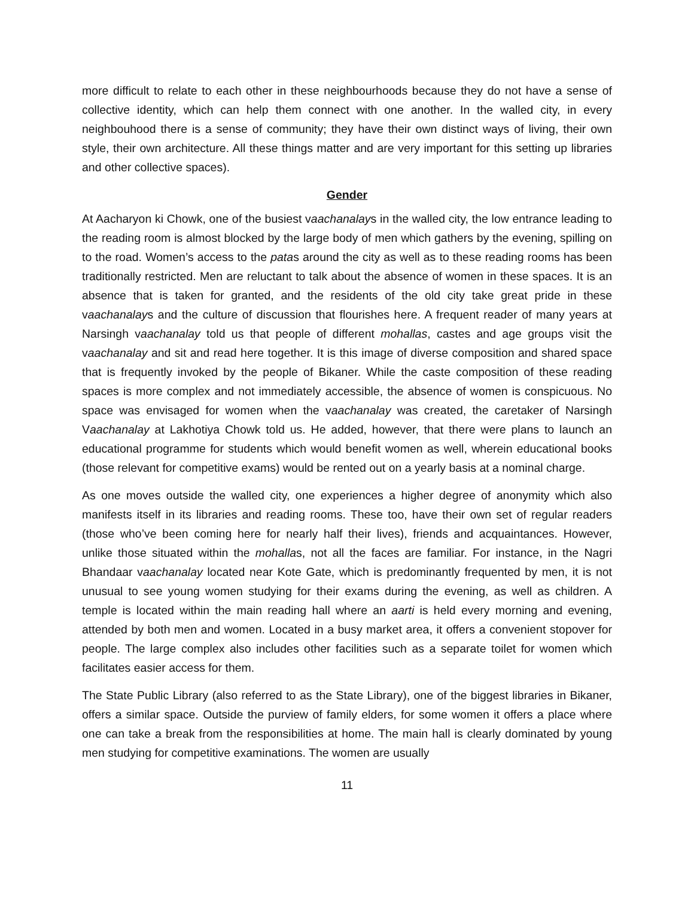more difficult to relate to each other in these neighbourhoods because they do not have a sense of collective identity, which can help them connect with one another. In the walled city, in every neighbouhood there is a sense of community; they have their own distinct ways of living, their own style, their own architecture. All these things matter and are very important for this setting up libraries and other collective spaces).
Gender
At Aacharyon ki Chowk, one of the busiest vaachanalays in the walled city, the low entrance leading to the reading room is almost blocked by the large body of men which gathers by the evening, spilling on to the road. Women’s access to the patas around the city as well as to these reading rooms has been traditionally restricted. Men are reluctant to talk about the absence of women in these spaces. It is an absence that is taken for granted, and the residents of the old city take great pride in these vaachanalays and the culture of discussion that flourishes here. A frequent reader of many years at Narsingh vaachanalay told us that people of different mohallas, castes and age groups visit the vaachanalay and sit and read here together. It is this image of diverse composition and shared space that is frequently invoked by the people of Bikaner. While the caste composition of these reading spaces is more complex and not immediately accessible, the absence of women is conspicuous. No space was envisaged for women when the vaachanalay was created, the caretaker of Narsingh Vaachanalay at Lakhotiya Chowk told us. He added, however, that there were plans to launch an educational programme for students which would benefit women as well, wherein educational books (those relevant for competitive exams) would be rented out on a yearly basis at a nominal charge.
As one moves outside the walled city, one experiences a higher degree of anonymity which also manifests itself in its libraries and reading rooms. These too, have their own set of regular readers (those who’ve been coming here for nearly half their lives), friends and acquaintances. However, unlike those situated within the mohallas, not all the faces are familiar. For instance, in the Nagri Bhandaar vaachanalay located near Kote Gate, which is predominantly frequented by men, it is not unusual to see young women studying for their exams during the evening, as well as children. A temple is located within the main reading hall where an aarti is held every morning and evening, attended by both men and women. Located in a busy market area, it offers a convenient stopover for people. The large complex also includes other facilities such as a separate toilet for women which facilitates easier access for them.
The State Public Library (also referred to as the State Library), one of the biggest libraries in Bikaner, offers a similar space. Outside the purview of family elders, for some women it offers a place where one can take a break from the responsibilities at home. The main hall is clearly dominated by young men studying for competitive examinations. The women are usually
11